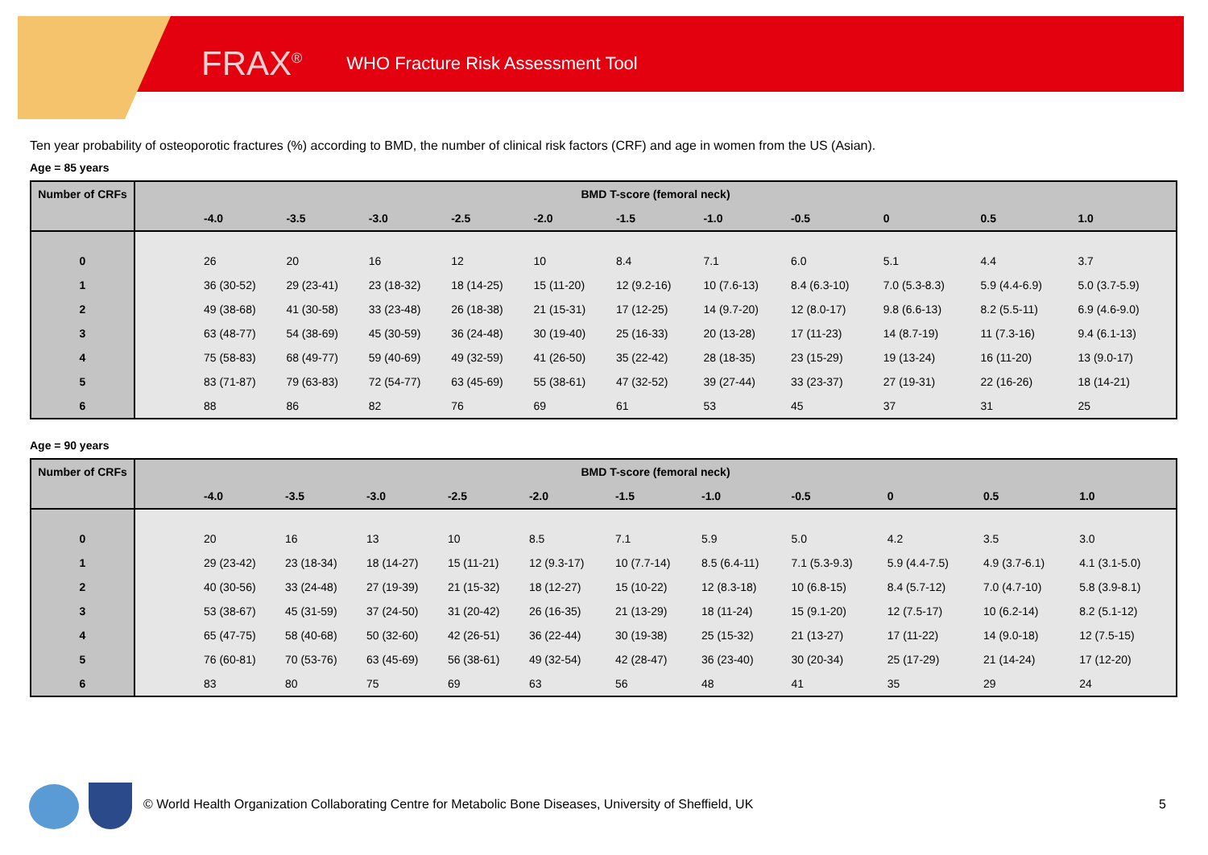FRAX<sup>®</sup> WHO Fracture Risk Assessment Tool
Ten year probability of osteoporotic fractures (%) according to BMD, the number of clinical risk factors (CRF) and age in women from the US (Asian).
Age = 85 years
| Number of CRFs | BMD T-score (femoral neck) | | | | | | | | | | | |
| --- | --- | --- | --- | --- | --- | --- | --- | --- | --- | --- | --- | --- |
| | | -4.0 | -3.5 | -3.0 | -2.5 | -2.0 | -1.5 | -1.0 | -0.5 | 0 | 0.5 | 1.0 |
| 0 | | 26 | 20 | 16 | 12 | 10 | 8.4 | 7.1 | 6.0 | 5.1 | 4.4 | 3.7 |
| 1 | | 36 (30-52) | 29 (23-41) | 23 (18-32) | 18 (14-25) | 15 (11-20) | 12 (9.2-16) | 10 (7.6-13) | 8.4 (6.3-10) | 7.0 (5.3-8.3) | 5.9 (4.4-6.9) | 5.0 (3.7-5.9) |
| 2 | | 49 (38-68) | 41 (30-58) | 33 (23-48) | 26 (18-38) | 21 (15-31) | 17 (12-25) | 14 (9.7-20) | 12 (8.0-17) | 9.8 (6.6-13) | 8.2 (5.5-11) | 6.9 (4.6-9.0) |
| 3 | | 63 (48-77) | 54 (38-69) | 45 (30-59) | 36 (24-48) | 30 (19-40) | 25 (16-33) | 20 (13-28) | 17 (11-23) | 14 (8.7-19) | 11 (7.3-16) | 9.4 (6.1-13) |
| 4 | | 75 (58-83) | 68 (49-77) | 59 (40-69) | 49 (32-59) | 41 (26-50) | 35 (22-42) | 28 (18-35) | 23 (15-29) | 19 (13-24) | 16 (11-20) | 13 (9.0-17) |
| 5 | | 83 (71-87) | 79 (63-83) | 72 (54-77) | 63 (45-69) | 55 (38-61) | 47 (32-52) | 39 (27-44) | 33 (23-37) | 27 (19-31) | 22 (16-26) | 18 (14-21) |
| 6 | | 88 | 86 | 82 | 76 | 69 | 61 | 53 | 45 | 37 | 31 | 25 |
Age = 90 years
| Number of CRFs | BMD T-score (femoral neck) | | | | | | | | | | | |
| --- | --- | --- | --- | --- | --- | --- | --- | --- | --- | --- | --- | --- |
| | | -4.0 | -3.5 | -3.0 | -2.5 | -2.0 | -1.5 | -1.0 | -0.5 | 0 | 0.5 | 1.0 |
| 0 | | 20 | 16 | 13 | 10 | 8.5 | 7.1 | 5.9 | 5.0 | 4.2 | 3.5 | 3.0 |
| 1 | | 29 (23-42) | 23 (18-34) | 18 (14-27) | 15 (11-21) | 12 (9.3-17) | 10 (7.7-14) | 8.5 (6.4-11) | 7.1 (5.3-9.3) | 5.9 (4.4-7.5) | 4.9 (3.7-6.1) | 4.1 (3.1-5.0) |
| 2 | | 40 (30-56) | 33 (24-48) | 27 (19-39) | 21 (15-32) | 18 (12-27) | 15 (10-22) | 12 (8.3-18) | 10 (6.8-15) | 8.4 (5.7-12) | 7.0 (4.7-10) | 5.8 (3.9-8.1) |
| 3 | | 53 (38-67) | 45 (31-59) | 37 (24-50) | 31 (20-42) | 26 (16-35) | 21 (13-29) | 18 (11-24) | 15 (9.1-20) | 12 (7.5-17) | 10 (6.2-14) | 8.2 (5.1-12) |
| 4 | | 65 (47-75) | 58 (40-68) | 50 (32-60) | 42 (26-51) | 36 (22-44) | 30 (19-38) | 25 (15-32) | 21 (13-27) | 17 (11-22) | 14 (9.0-18) | 12 (7.5-15) |
| 5 | | 76 (60-81) | 70 (53-76) | 63 (45-69) | 56 (38-61) | 49 (32-54) | 42 (28-47) | 36 (23-40) | 30 (20-34) | 25 (17-29) | 21 (14-24) | 17 (12-20) |
| 6 | | 83 | 80 | 75 | 69 | 63 | 56 | 48 | 41 | 35 | 29 | 24 |
© World Health Organization Collaborating Centre for Metabolic Bone Diseases, University of Sheffield, UK 5